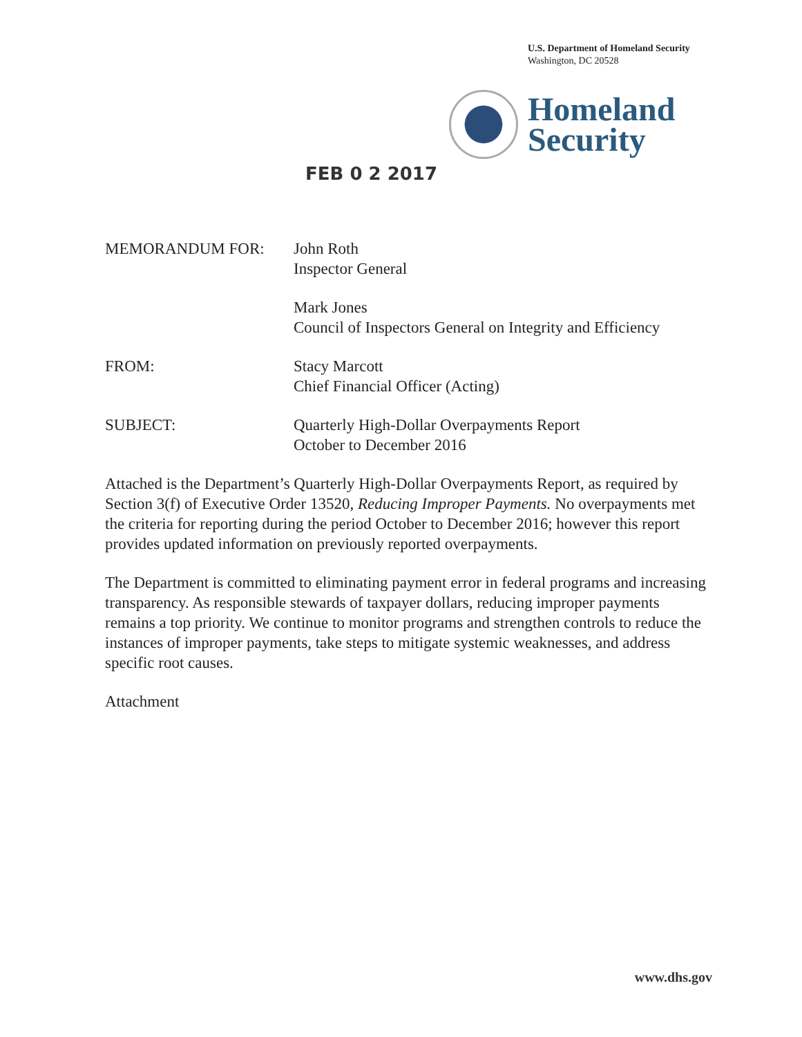U.S. Department of Homeland Security
Washington, DC 20528
Homeland
Security
FEB 0 2 2017
MEMORANDUM FOR: John Roth
Inspector General
Mark Jones
Council of Inspectors General on Integrity and Efficiency
FROM: Stacy Marcott
Chief Financial Officer (Acting)
SUBJECT: Quarterly High-Dollar Overpayments Report
October to December 2016
Attached is the Department’s Quarterly High-Dollar Overpayments Report, as required by Section 3(f) of Executive Order 13520, Reducing Improper Payments. No overpayments met the criteria for reporting during the period October to December 2016; however this report provides updated information on previously reported overpayments.
The Department is committed to eliminating payment error in federal programs and increasing transparency. As responsible stewards of taxpayer dollars, reducing improper payments remains a top priority. We continue to monitor programs and strengthen controls to reduce the instances of improper payments, take steps to mitigate systemic weaknesses, and address specific root causes.
Attachment
www.dhs.gov